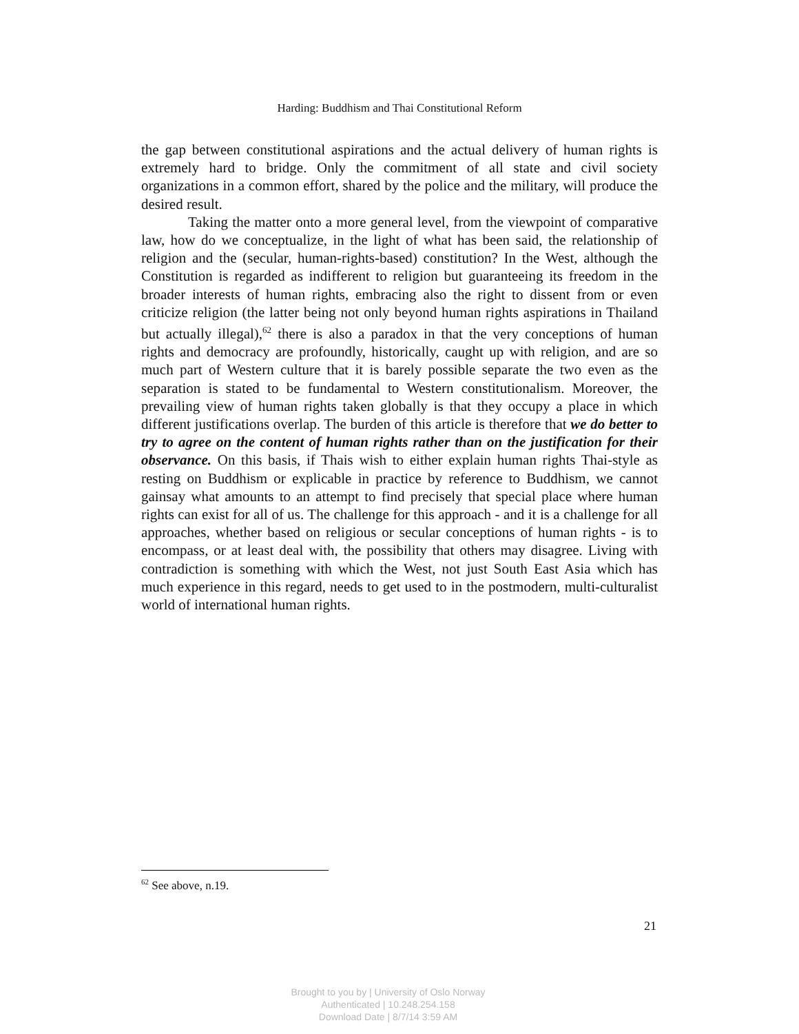Harding: Buddhism and Thai Constitutional Reform
the gap between constitutional aspirations and the actual delivery of human rights is extremely hard to bridge. Only the commitment of all state and civil society organizations in a common effort, shared by the police and the military, will produce the desired result.
Taking the matter onto a more general level, from the viewpoint of comparative law, how do we conceptualize, in the light of what has been said, the relationship of religion and the (secular, human-rights-based) constitution? In the West, although the Constitution is regarded as indifferent to religion but guaranteeing its freedom in the broader interests of human rights, embracing also the right to dissent from or even criticize religion (the latter being not only beyond human rights aspirations in Thailand but actually illegal),<sup>62</sup> there is also a paradox in that the very conceptions of human rights and democracy are profoundly, historically, caught up with religion, and are so much part of Western culture that it is barely possible separate the two even as the separation is stated to be fundamental to Western constitutionalism. Moreover, the prevailing view of human rights taken globally is that they occupy a place in which different justifications overlap. The burden of this article is therefore that we do better to try to agree on the content of human rights rather than on the justification for their observance. On this basis, if Thais wish to either explain human rights Thai-style as resting on Buddhism or explicable in practice by reference to Buddhism, we cannot gainsay what amounts to an attempt to find precisely that special place where human rights can exist for all of us. The challenge for this approach - and it is a challenge for all approaches, whether based on religious or secular conceptions of human rights - is to encompass, or at least deal with, the possibility that others may disagree. Living with contradiction is something with which the West, not just South East Asia which has much experience in this regard, needs to get used to in the postmodern, multi-culturalist world of international human rights.
<sup>62</sup> See above, n.19.
21
Brought to you by | University of Oslo Norway
Authenticated | 10.248.254.158
Download Date | 8/7/14 3:59 AM